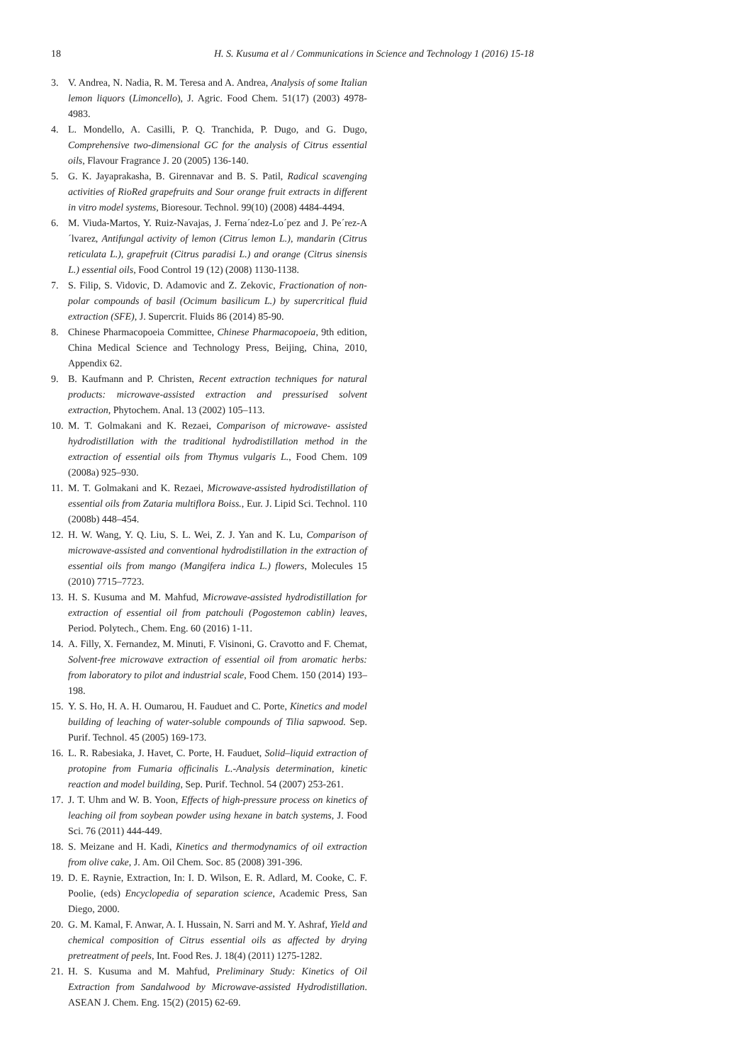18 H. S. Kusuma et al / Communications in Science and Technology 1 (2016) 15-18
3. V. Andrea, N. Nadia, R. M. Teresa and A. Andrea, Analysis of some Italian lemon liquors (Limoncello), J. Agric. Food Chem. 51(17) (2003) 4978-4983.
4. L. Mondello, A. Casilli, P. Q. Tranchida, P. Dugo, and G. Dugo, Comprehensive two-dimensional GC for the analysis of Citrus essential oils, Flavour Fragrance J. 20 (2005) 136-140.
5. G. K. Jayaprakasha, B. Girennavar and B. S. Patil, Radical scavenging activities of RioRed grapefruits and Sour orange fruit extracts in different in vitro model systems, Bioresour. Technol. 99(10) (2008) 4484-4494.
6. M. Viuda-Martos, Y. Ruiz-Navajas, J. Ferna´ndez-Lo´pez and J. Pe´rez-A´lvarez, Antifungal activity of lemon (Citrus lemon L.), mandarin (Citrus reticulata L.), grapefruit (Citrus paradisi L.) and orange (Citrus sinensis L.) essential oils, Food Control 19 (12) (2008) 1130-1138.
7. S. Filip, S. Vidovic, D. Adamovic and Z. Zekovic, Fractionation of non-polar compounds of basil (Ocimum basilicum L.) by supercritical fluid extraction (SFE), J. Supercrit. Fluids 86 (2014) 85-90.
8. Chinese Pharmacopoeia Committee, Chinese Pharmacopoeia, 9th edition, China Medical Science and Technology Press, Beijing, China, 2010, Appendix 62.
9. B. Kaufmann and P. Christen, Recent extraction techniques for natural products: microwave-assisted extraction and pressurised solvent extraction, Phytochem. Anal. 13 (2002) 105–113.
10. M. T. Golmakani and K. Rezaei, Comparison of microwave- assisted hydrodistillation with the traditional hydrodistillation method in the extraction of essential oils from Thymus vulgaris L., Food Chem. 109 (2008a) 925–930.
11. M. T. Golmakani and K. Rezaei, Microwave-assisted hydrodistillation of essential oils from Zataria multiflora Boiss., Eur. J. Lipid Sci. Technol. 110 (2008b) 448–454.
12. H. W. Wang, Y. Q. Liu, S. L. Wei, Z. J. Yan and K. Lu, Comparison of microwave-assisted and conventional hydrodistillation in the extraction of essential oils from mango (Mangifera indica L.) flowers, Molecules 15 (2010) 7715–7723.
13. H. S. Kusuma and M. Mahfud, Microwave-assisted hydrodistillation for extraction of essential oil from patchouli (Pogostemon cablin) leaves, Period. Polytech., Chem. Eng. 60 (2016) 1-11.
14. A. Filly, X. Fernandez, M. Minuti, F. Visinoni, G. Cravotto and F. Chemat, Solvent-free microwave extraction of essential oil from aromatic herbs: from laboratory to pilot and industrial scale, Food Chem. 150 (2014) 193–198.
15. Y. S. Ho, H. A. H. Oumarou, H. Fauduet and C. Porte, Kinetics and model building of leaching of water-soluble compounds of Tilia sapwood. Sep. Purif. Technol. 45 (2005) 169-173.
16. L. R. Rabesiaka, J. Havet, C. Porte, H. Fauduet, Solid–liquid extraction of protopine from Fumaria officinalis L.-Analysis determination, kinetic reaction and model building, Sep. Purif. Technol. 54 (2007) 253-261.
17. J. T. Uhm and W. B. Yoon, Effects of high-pressure process on kinetics of leaching oil from soybean powder using hexane in batch systems, J. Food Sci. 76 (2011) 444-449.
18. S. Meizane and H. Kadi, Kinetics and thermodynamics of oil extraction from olive cake, J. Am. Oil Chem. Soc. 85 (2008) 391-396.
19. D. E. Raynie, Extraction, In: I. D. Wilson, E. R. Adlard, M. Cooke, C. F. Poolie, (eds) Encyclopedia of separation science, Academic Press, San Diego, 2000.
20. G. M. Kamal, F. Anwar, A. I. Hussain, N. Sarri and M. Y. Ashraf, Yield and chemical composition of Citrus essential oils as affected by drying pretreatment of peels, Int. Food Res. J. 18(4) (2011) 1275-1282.
21. H. S. Kusuma and M. Mahfud, Preliminary Study: Kinetics of Oil Extraction from Sandalwood by Microwave-assisted Hydrodistillation. ASEAN J. Chem. Eng. 15(2) (2015) 62-69.